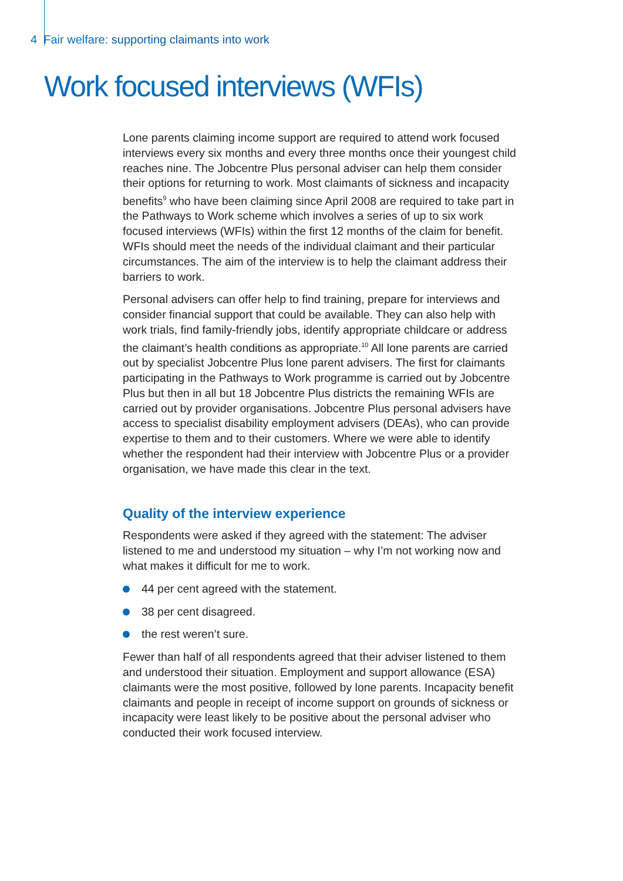4 Fair welfare: supporting claimants into work
Work focused interviews (WFIs)
Lone parents claiming income support are required to attend work focused interviews every six months and every three months once their youngest child reaches nine. The Jobcentre Plus personal adviser can help them consider their options for returning to work. Most claimants of sickness and incapacity benefits<sup>9</sup> who have been claiming since April 2008 are required to take part in the Pathways to Work scheme which involves a series of up to six work focused interviews (WFIs) within the first 12 months of the claim for benefit. WFIs should meet the needs of the individual claimant and their particular circumstances. The aim of the interview is to help the claimant address their barriers to work.
Personal advisers can offer help to find training, prepare for interviews and consider financial support that could be available. They can also help with work trials, find family-friendly jobs, identify appropriate childcare or address the claimant’s health conditions as appropriate.<sup>10</sup> All lone parents are carried out by specialist Jobcentre Plus lone parent advisers. The first for claimants participating in the Pathways to Work programme is carried out by Jobcentre Plus but then in all but 18 Jobcentre Plus districts the remaining WFIs are carried out by provider organisations. Jobcentre Plus personal advisers have access to specialist disability employment advisers (DEAs), who can provide expertise to them and to their customers. Where we were able to identify whether the respondent had their interview with Jobcentre Plus or a provider organisation, we have made this clear in the text.
Quality of the interview experience
Respondents were asked if they agreed with the statement: The adviser listened to me and understood my situation – why I’m not working now and what makes it difficult for me to work.
44 per cent agreed with the statement.
38 per cent disagreed.
the rest weren’t sure.
Fewer than half of all respondents agreed that their adviser listened to them and understood their situation. Employment and support allowance (ESA) claimants were the most positive, followed by lone parents. Incapacity benefit claimants and people in receipt of income support on grounds of sickness or incapacity were least likely to be positive about the personal adviser who conducted their work focused interview.